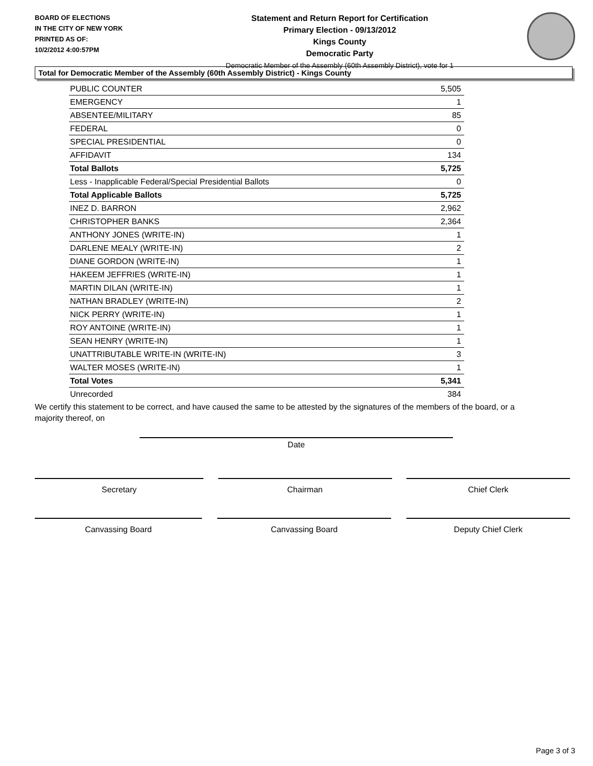BOARD OF ELECTIONS
IN THE CITY OF NEW YORK
PRINTED AS OF:
10/2/2012 4:00:57PM
Statement and Return Report for Certification
Primary Election - 09/13/2012
Kings County
Democratic Party
Democratic Member of the Assembly (60th Assembly District), vote for 1
Total for Democratic Member of the Assembly (60th Assembly District) - Kings County
| PUBLIC COUNTER | 5,505 |
| EMERGENCY | 1 |
| ABSENTEE/MILITARY | 85 |
| FEDERAL | 0 |
| SPECIAL PRESIDENTIAL | 0 |
| AFFIDAVIT | 134 |
| Total Ballots | 5,725 |
| Less - Inapplicable Federal/Special Presidential Ballots | 0 |
| Total Applicable Ballots | 5,725 |
| INEZ D. BARRON | 2,962 |
| CHRISTOPHER BANKS | 2,364 |
| ANTHONY JONES (WRITE-IN) | 1 |
| DARLENE MEALY (WRITE-IN) | 2 |
| DIANE GORDON (WRITE-IN) | 1 |
| HAKEEM JEFFRIES (WRITE-IN) | 1 |
| MARTIN DILAN (WRITE-IN) | 1 |
| NATHAN BRADLEY (WRITE-IN) | 2 |
| NICK PERRY (WRITE-IN) | 1 |
| ROY ANTOINE (WRITE-IN) | 1 |
| SEAN HENRY (WRITE-IN) | 1 |
| UNATTRIBUTABLE WRITE-IN (WRITE-IN) | 3 |
| WALTER MOSES (WRITE-IN) | 1 |
| Total Votes | 5,341 |
| Unrecorded | 384 |
We certify this statement to be correct, and have caused the same to be attested by the signatures of the members of the board, or a majority thereof, on
Date
Secretary Chairman Chief Clerk
Canvassing Board Canvassing Board Deputy Chief Clerk
Page 3 of 3